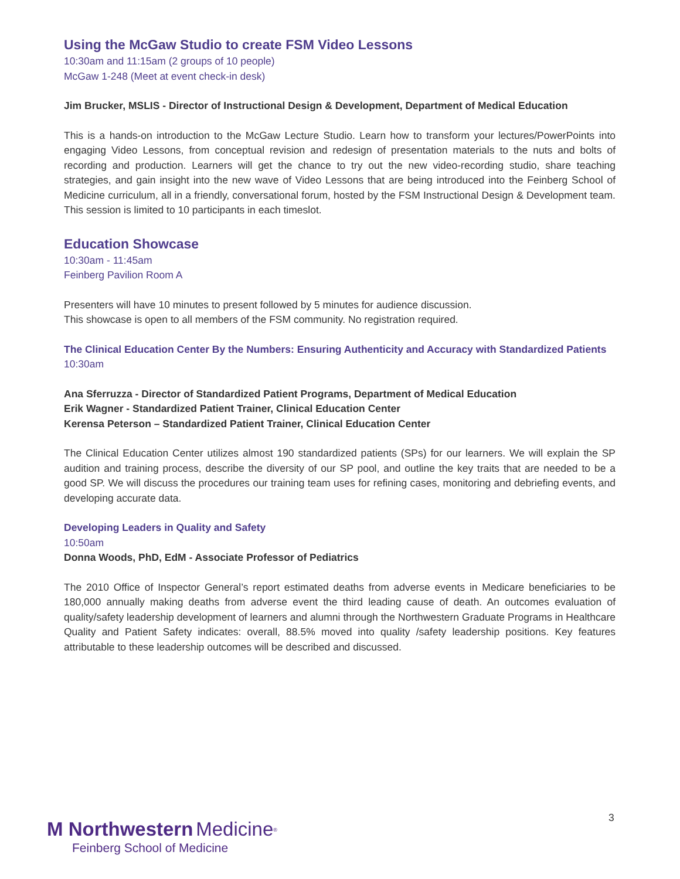Using the McGaw Studio to create FSM Video Lessons
10:30am and 11:15am (2 groups of 10 people)
McGaw 1-248 (Meet at event check-in desk)
Jim Brucker, MSLIS - Director of Instructional Design & Development, Department of Medical Education
This is a hands-on introduction to the McGaw Lecture Studio. Learn how to transform your lectures/PowerPoints into engaging Video Lessons, from conceptual revision and redesign of presentation materials to the nuts and bolts of recording and production. Learners will get the chance to try out the new video-recording studio, share teaching strategies, and gain insight into the new wave of Video Lessons that are being introduced into the Feinberg School of Medicine curriculum, all in a friendly, conversational forum, hosted by the FSM Instructional Design & Development team. This session is limited to 10 participants in each timeslot.
Education Showcase
10:30am - 11:45am
Feinberg Pavilion Room A
Presenters will have 10 minutes to present followed by 5 minutes for audience discussion.
This showcase is open to all members of the FSM community. No registration required.
The Clinical Education Center By the Numbers: Ensuring Authenticity and Accuracy with Standardized Patients
10:30am
Ana Sferruzza - Director of Standardized Patient Programs, Department of Medical Education
Erik Wagner - Standardized Patient Trainer, Clinical Education Center
Kerensa Peterson – Standardized Patient Trainer, Clinical Education Center
The Clinical Education Center utilizes almost 190 standardized patients (SPs) for our learners. We will explain the SP audition and training process, describe the diversity of our SP pool, and outline the key traits that are needed to be a good SP. We will discuss the procedures our training team uses for refining cases, monitoring and debriefing events, and developing accurate data.
Developing Leaders in Quality and Safety
10:50am
Donna Woods, PhD, EdM - Associate Professor of Pediatrics
The 2010 Office of Inspector General’s report estimated deaths from adverse events in Medicare beneficiaries to be 180,000 annually making deaths from adverse event the third leading cause of death. An outcomes evaluation of quality/safety leadership development of learners and alumni through the Northwestern Graduate Programs in Healthcare Quality and Patient Safety indicates: overall, 88.5% moved into quality /safety leadership positions. Key features attributable to these leadership outcomes will be described and discussed.
3
M Northwestern Medicine<sup>®</sup>
Feinberg School of Medicine